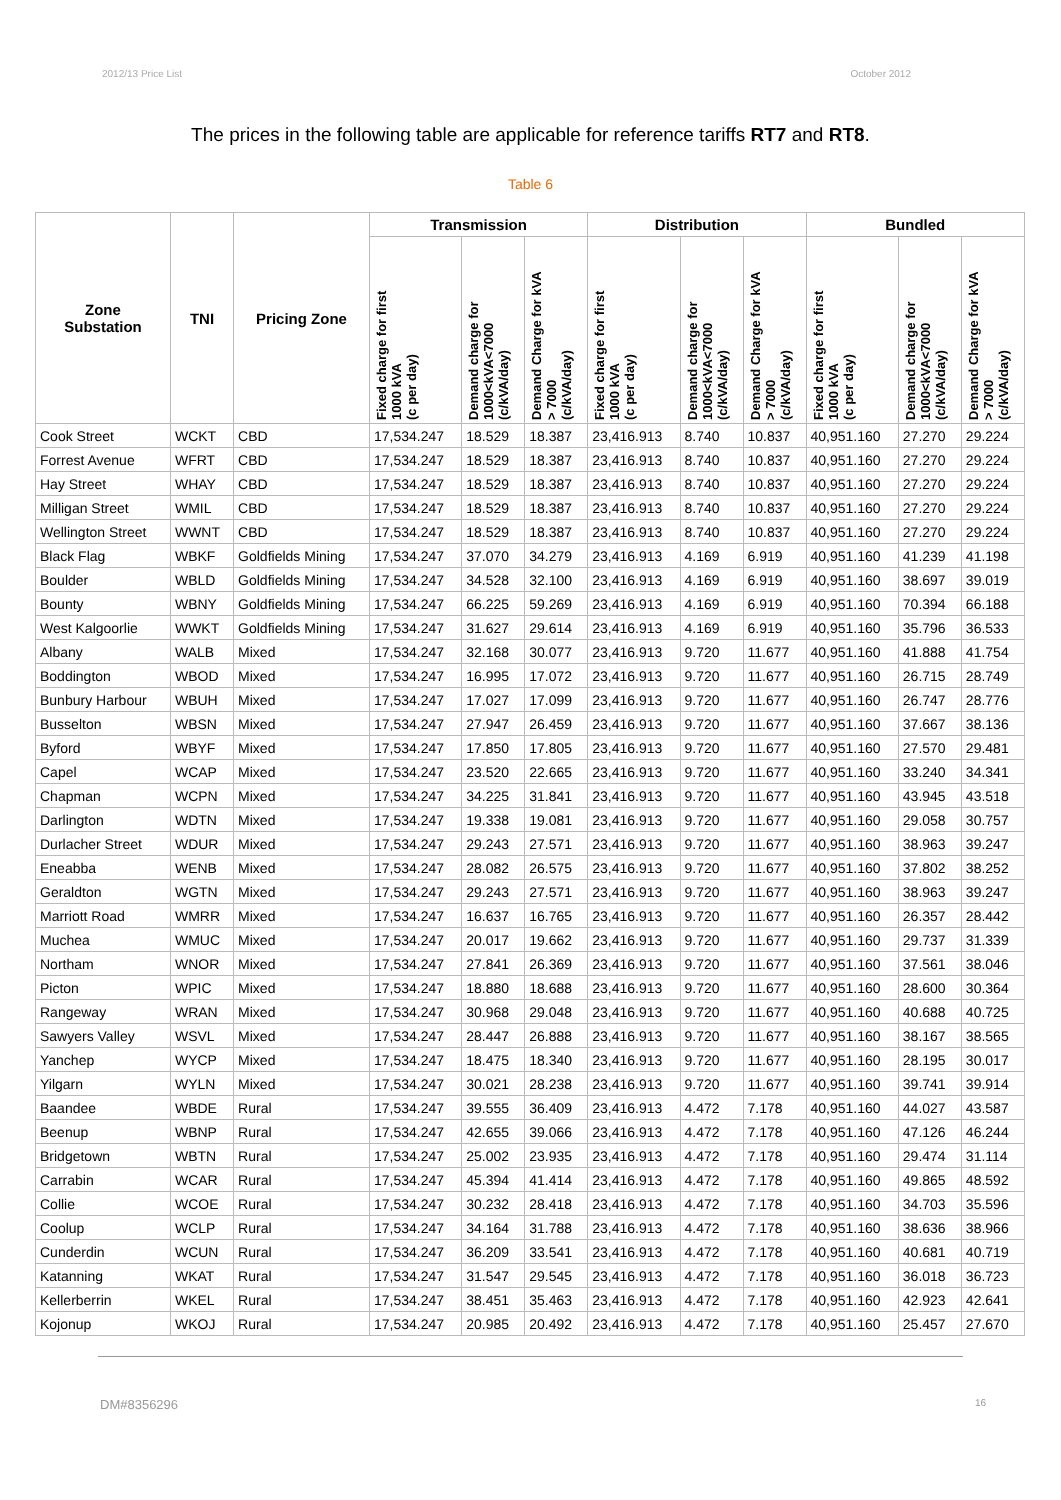2012/13 Price List October 2012
The prices in the following table are applicable for reference tariffs RT7 and RT8.
Table 6
| Zone Substation | TNI | Pricing Zone | Transmission | | | Distribution | | | Bundled | | |
| --- | --- | --- | --- | --- | --- | --- | --- | --- | --- | --- | --- |
| | | | Fixed charge for first 1000 kVA (c per day) | Demand charge for 1000<kVA<7000 (c/kVA/day) | Demand Charge for kVA > 7000 (c/kVA/day) | Fixed charge for first 1000 kVA (c per day) | Demand charge for 1000<kVA<7000 (c/kVA/day) | Demand Charge for kVA > 7000 (c/kVA/day) | Fixed charge for first 1000 kVA (c per day) | Demand charge for 1000<kVA<7000 (c/kVA/day) | Demand Charge for kVA > 7000 (c/kVA/day) |
| Cook Street | WCKT | CBD | 17,534.247 | 18.529 | 18.387 | 23,416.913 | 8.740 | 10.837 | 40,951.160 | 27.270 | 29.224 |
| Forrest Avenue | WFRT | CBD | 17,534.247 | 18.529 | 18.387 | 23,416.913 | 8.740 | 10.837 | 40,951.160 | 27.270 | 29.224 |
| Hay Street | WHAY | CBD | 17,534.247 | 18.529 | 18.387 | 23,416.913 | 8.740 | 10.837 | 40,951.160 | 27.270 | 29.224 |
| Milligan Street | WMIL | CBD | 17,534.247 | 18.529 | 18.387 | 23,416.913 | 8.740 | 10.837 | 40,951.160 | 27.270 | 29.224 |
| Wellington Street | WWNT | CBD | 17,534.247 | 18.529 | 18.387 | 23,416.913 | 8.740 | 10.837 | 40,951.160 | 27.270 | 29.224 |
| Black Flag | WBKF | Goldfields Mining | 17,534.247 | 37.070 | 34.279 | 23,416.913 | 4.169 | 6.919 | 40,951.160 | 41.239 | 41.198 |
| Boulder | WBLD | Goldfields Mining | 17,534.247 | 34.528 | 32.100 | 23,416.913 | 4.169 | 6.919 | 40,951.160 | 38.697 | 39.019 |
| Bounty | WBNY | Goldfields Mining | 17,534.247 | 66.225 | 59.269 | 23,416.913 | 4.169 | 6.919 | 40,951.160 | 70.394 | 66.188 |
| West Kalgoorlie | WWKT | Goldfields Mining | 17,534.247 | 31.627 | 29.614 | 23,416.913 | 4.169 | 6.919 | 40,951.160 | 35.796 | 36.533 |
| Albany | WALB | Mixed | 17,534.247 | 32.168 | 30.077 | 23,416.913 | 9.720 | 11.677 | 40,951.160 | 41.888 | 41.754 |
| Boddington | WBOD | Mixed | 17,534.247 | 16.995 | 17.072 | 23,416.913 | 9.720 | 11.677 | 40,951.160 | 26.715 | 28.749 |
| Bunbury Harbour | WBUH | Mixed | 17,534.247 | 17.027 | 17.099 | 23,416.913 | 9.720 | 11.677 | 40,951.160 | 26.747 | 28.776 |
| Busselton | WBSN | Mixed | 17,534.247 | 27.947 | 26.459 | 23,416.913 | 9.720 | 11.677 | 40,951.160 | 37.667 | 38.136 |
| Byford | WBYF | Mixed | 17,534.247 | 17.850 | 17.805 | 23,416.913 | 9.720 | 11.677 | 40,951.160 | 27.570 | 29.481 |
| Capel | WCAP | Mixed | 17,534.247 | 23.520 | 22.665 | 23,416.913 | 9.720 | 11.677 | 40,951.160 | 33.240 | 34.341 |
| Chapman | WCPN | Mixed | 17,534.247 | 34.225 | 31.841 | 23,416.913 | 9.720 | 11.677 | 40,951.160 | 43.945 | 43.518 |
| Darlington | WDTN | Mixed | 17,534.247 | 19.338 | 19.081 | 23,416.913 | 9.720 | 11.677 | 40,951.160 | 29.058 | 30.757 |
| Durlacher Street | WDUR | Mixed | 17,534.247 | 29.243 | 27.571 | 23,416.913 | 9.720 | 11.677 | 40,951.160 | 38.963 | 39.247 |
| Eneabba | WENB | Mixed | 17,534.247 | 28.082 | 26.575 | 23,416.913 | 9.720 | 11.677 | 40,951.160 | 37.802 | 38.252 |
| Geraldton | WGTN | Mixed | 17,534.247 | 29.243 | 27.571 | 23,416.913 | 9.720 | 11.677 | 40,951.160 | 38.963 | 39.247 |
| Marriott Road | WMRR | Mixed | 17,534.247 | 16.637 | 16.765 | 23,416.913 | 9.720 | 11.677 | 40,951.160 | 26.357 | 28.442 |
| Muchea | WMUC | Mixed | 17,534.247 | 20.017 | 19.662 | 23,416.913 | 9.720 | 11.677 | 40,951.160 | 29.737 | 31.339 |
| Northam | WNOR | Mixed | 17,534.247 | 27.841 | 26.369 | 23,416.913 | 9.720 | 11.677 | 40,951.160 | 37.561 | 38.046 |
| Picton | WPIC | Mixed | 17,534.247 | 18.880 | 18.688 | 23,416.913 | 9.720 | 11.677 | 40,951.160 | 28.600 | 30.364 |
| Rangeway | WRAN | Mixed | 17,534.247 | 30.968 | 29.048 | 23,416.913 | 9.720 | 11.677 | 40,951.160 | 40.688 | 40.725 |
| Sawyers Valley | WSVL | Mixed | 17,534.247 | 28.447 | 26.888 | 23,416.913 | 9.720 | 11.677 | 40,951.160 | 38.167 | 38.565 |
| Yanchep | WYCP | Mixed | 17,534.247 | 18.475 | 18.340 | 23,416.913 | 9.720 | 11.677 | 40,951.160 | 28.195 | 30.017 |
| Yilgarn | WYLN | Mixed | 17,534.247 | 30.021 | 28.238 | 23,416.913 | 9.720 | 11.677 | 40,951.160 | 39.741 | 39.914 |
| Baandee | WBDE | Rural | 17,534.247 | 39.555 | 36.409 | 23,416.913 | 4.472 | 7.178 | 40,951.160 | 44.027 | 43.587 |
| Beenup | WBNP | Rural | 17,534.247 | 42.655 | 39.066 | 23,416.913 | 4.472 | 7.178 | 40,951.160 | 47.126 | 46.244 |
| Bridgetown | WBTN | Rural | 17,534.247 | 25.002 | 23.935 | 23,416.913 | 4.472 | 7.178 | 40,951.160 | 29.474 | 31.114 |
| Carrabin | WCAR | Rural | 17,534.247 | 45.394 | 41.414 | 23,416.913 | 4.472 | 7.178 | 40,951.160 | 49.865 | 48.592 |
| Collie | WCOE | Rural | 17,534.247 | 30.232 | 28.418 | 23,416.913 | 4.472 | 7.178 | 40,951.160 | 34.703 | 35.596 |
| Coolup | WCLP | Rural | 17,534.247 | 34.164 | 31.788 | 23,416.913 | 4.472 | 7.178 | 40,951.160 | 38.636 | 38.966 |
| Cunderdin | WCUN | Rural | 17,534.247 | 36.209 | 33.541 | 23,416.913 | 4.472 | 7.178 | 40,951.160 | 40.681 | 40.719 |
| Katanning | WKAT | Rural | 17,534.247 | 31.547 | 29.545 | 23,416.913 | 4.472 | 7.178 | 40,951.160 | 36.018 | 36.723 |
| Kellerberrin | WKEL | Rural | 17,534.247 | 38.451 | 35.463 | 23,416.913 | 4.472 | 7.178 | 40,951.160 | 42.923 | 42.641 |
| Kojonup | WKOJ | Rural | 17,534.247 | 20.985 | 20.492 | 23,416.913 | 4.472 | 7.178 | 40,951.160 | 25.457 | 27.670 |
DM#8356296 16